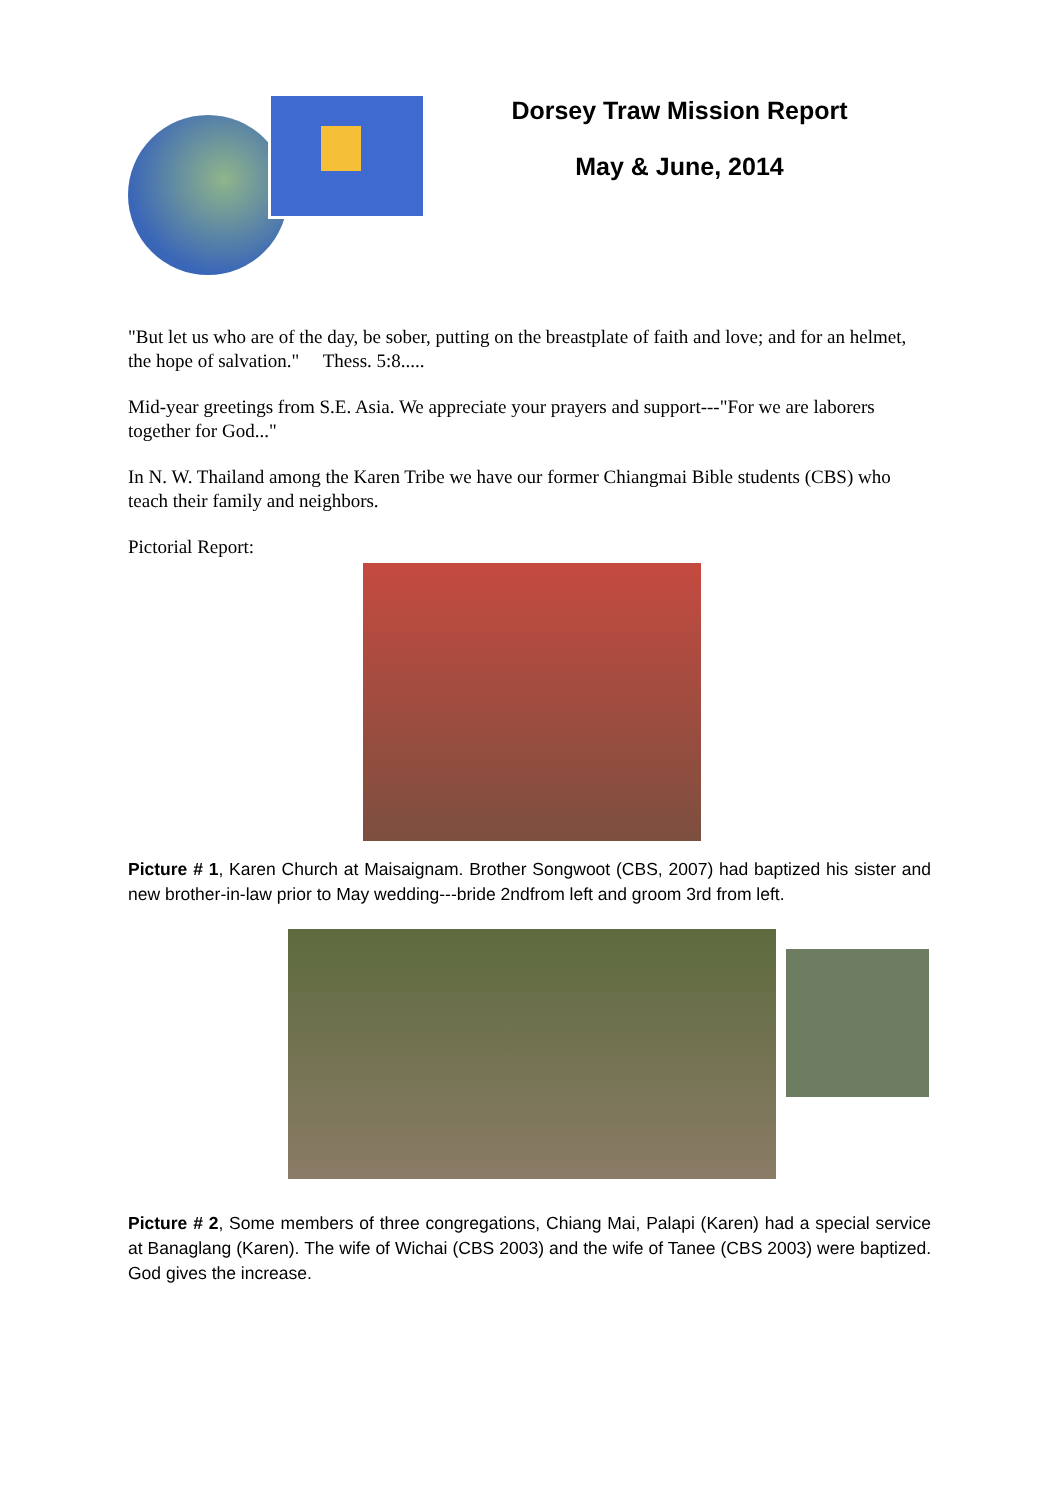Dorsey Traw Mission Report
May & June, 2014
"But let us who are of the day, be sober, putting on the breastplate of faith and love; and for an helmet, the hope of salvation." Thess. 5:8.....
Mid-year greetings from S.E. Asia. We appreciate your prayers and support---"For we are laborers together for God..."
In N. W. Thailand among the Karen Tribe we have our former Chiangmai Bible students (CBS) who teach their family and neighbors.
Pictorial Report:
Picture # 1, Karen Church at Maisaignam. Brother Songwoot (CBS, 2007) had baptized his sister and new brother-in-law prior to May wedding---bride 2ndfrom left and groom 3rd from left.
Picture # 2, Some members of three congregations, Chiang Mai, Palapi (Karen) had a special service at Banaglang (Karen). The wife of Wichai (CBS 2003) and the wife of Tanee (CBS 2003) were baptized. God gives the increase.